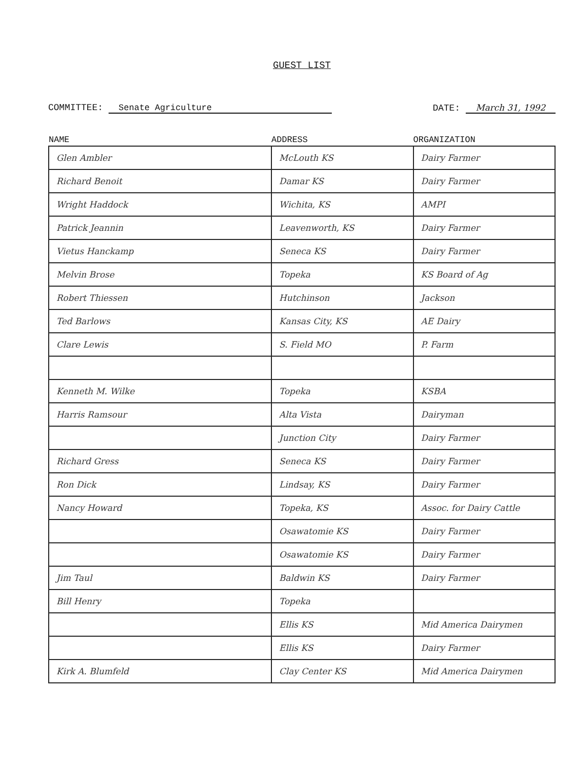GUEST LIST
COMMITTEE: Senate Agriculture DATE: March 31, 1992
| NAME | ADDRESS | ORGANIZATION |
| --- | --- | --- |
| Glen Ambler | McLouth KS | Dairy Farmer |
| Richard Benoit | Damar KS | Dairy Farmer |
| Wright Haddock | Wichita, KS | AMPI |
| Patrick Jeannin | Leavenworth, KS | Dairy Farmer |
| Vietus Hanckamp | Seneca KS | Dairy Farmer |
| Melvin Brose | Topeka | KS Board of Ag |
| Robert Thiessen | Hutchinson | Jackson |
| Ted Barlows | Kansas City, KS | AE Dairy |
| Clare Lewis | S. Field MO | P. Farm |
| Kenneth M. Wilke | Topeka | KSBA |
| Harris Ramsour | Alta Vista | Dairyman |
| | Junction City | Dairy Farmer |
| Richard Gress | Seneca KS | Dairy Farmer |
| Ron Dick | Lindsay, KS | Dairy Farmer |
| Nancy Howard | Topeka, KS | Assoc. for Dairy Cattle |
| | Osawatomie KS | Dairy Farmer |
| | Osawatomie KS | Dairy Farmer |
| Jim Taul | Baldwin KS | Dairy Farmer |
| Bill Henry | Topeka | |
| | Ellis KS | Mid America Dairymen |
| | Ellis KS | Dairy Farmer |
| Kirk A. Blumfeld | Clay Center KS | Mid America Dairymen |